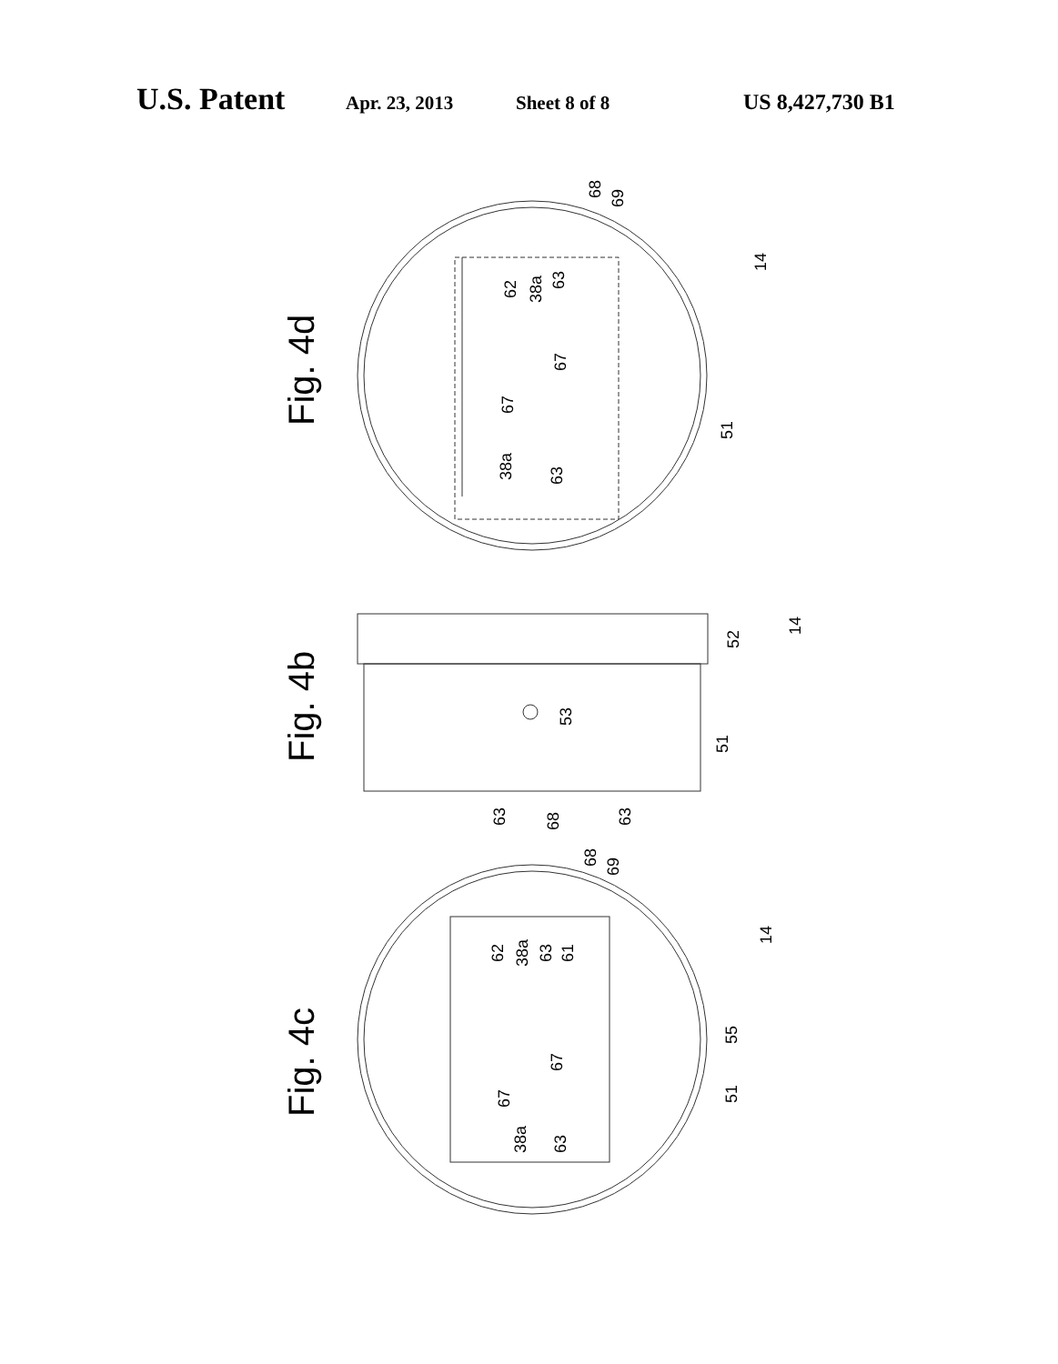U.S. Patent Apr. 23, 2013 Sheet 8 of 8 US 8,427,730 B1
Fig. 4d
Fig. 4b
Fig. 4c
68
69
62
38a
63
67
67
51
14
38a
63
52
14
53
51
63
68
63
68
69
14
62
38a
63
61
55
67
67
51
38a
63